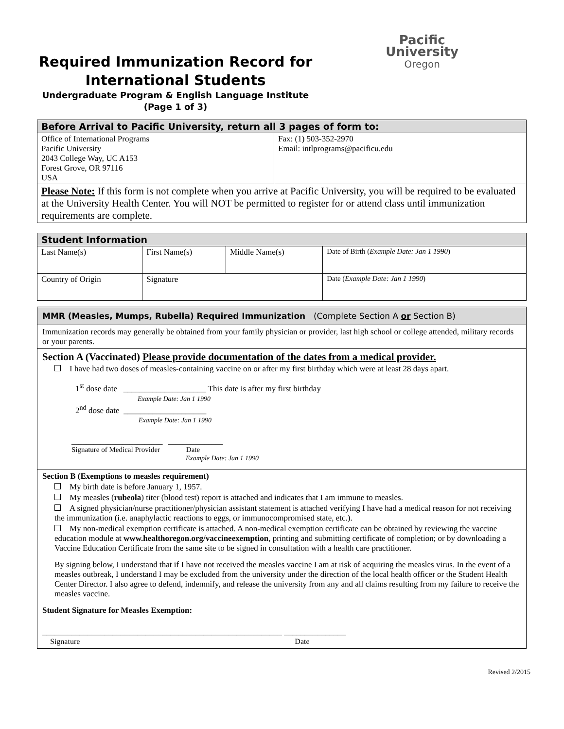Pacific
University
Oregon
Required Immunization Record for International Students
Undergraduate Program & English Language Institute
(Page 1 of 3)
| Before Arrival to Pacific University, return all 3 pages of form to: | |
| Office of International Programs Pacific University 2043 College Way, UC A153 Forest Grove, OR 97116 USA | Fax: (1) 503-352-2970 Email: intlprograms@pacificu.edu |
| Please Note: If this form is not complete when you arrive at Pacific University, you will be required to be evaluated at the University Health Center. You will NOT be permitted to register for or attend class until immunization requirements are complete. | |
| Student Information | | | |
| Last Name(s) | First Name(s) | Middle Name(s) | Date of Birth ( Example Date: Jan 1 1990 ) |
| Country of Origin | Signature | | Date ( Example Date: Jan 1 1990 ) |
MMR (Measles, Mumps, Rubella) Required Immunization (Complete Section A or Section B)
Immunization records may generally be obtained from your family physician or provider, last high school or college attended, military records or your parents.
Section A (Vaccinated) Please provide documentation of the dates from a medical provider.
I have had two doses of measles-containing vaccine on or after my first birthday which were at least 28 days apart.
1<sup>st</sup> dose date ____________________ This date is after my first birthday
Example Date: Jan 1 1990
2<sup>nd</sup> dose date ____________________
Example Date: Jan 1 1990
_________________________ _______________
Signature of Medical Provider Date
Example Date: Jan 1 1990
Section B (Exemptions to measles requirement)
My birth date is before January 1, 1957.
My measles (rubeola) titer (blood test) report is attached and indicates that I am immune to measles.
A signed physician/nurse practitioner/physician assistant statement is attached verifying I have had a medical reason for not receiving the immunization (i.e. anaphylactic reactions to eggs, or immunocompromised state, etc.).
My non-medical exemption certificate is attached. A non-medical exemption certificate can be obtained by reviewing the vaccine education module at www.healthoregon.org/vaccineexemption, printing and submitting certificate of completion; or by downloading a Vaccine Education Certificate from the same site to be signed in consultation with a health care practitioner.
By signing below, I understand that if I have not received the measles vaccine I am at risk of acquiring the measles virus. In the event of a measles outbreak, I understand I may be excluded from the university under the direction of the local health officer or the Student Health Center Director. I also agree to defend, indemnify, and release the university from any and all claims resulting from my failure to receive the measles vaccine.
Student Signature for Measles Exemption:
__________________________________________________________ _______________
Signature Date
Revised 2/2015